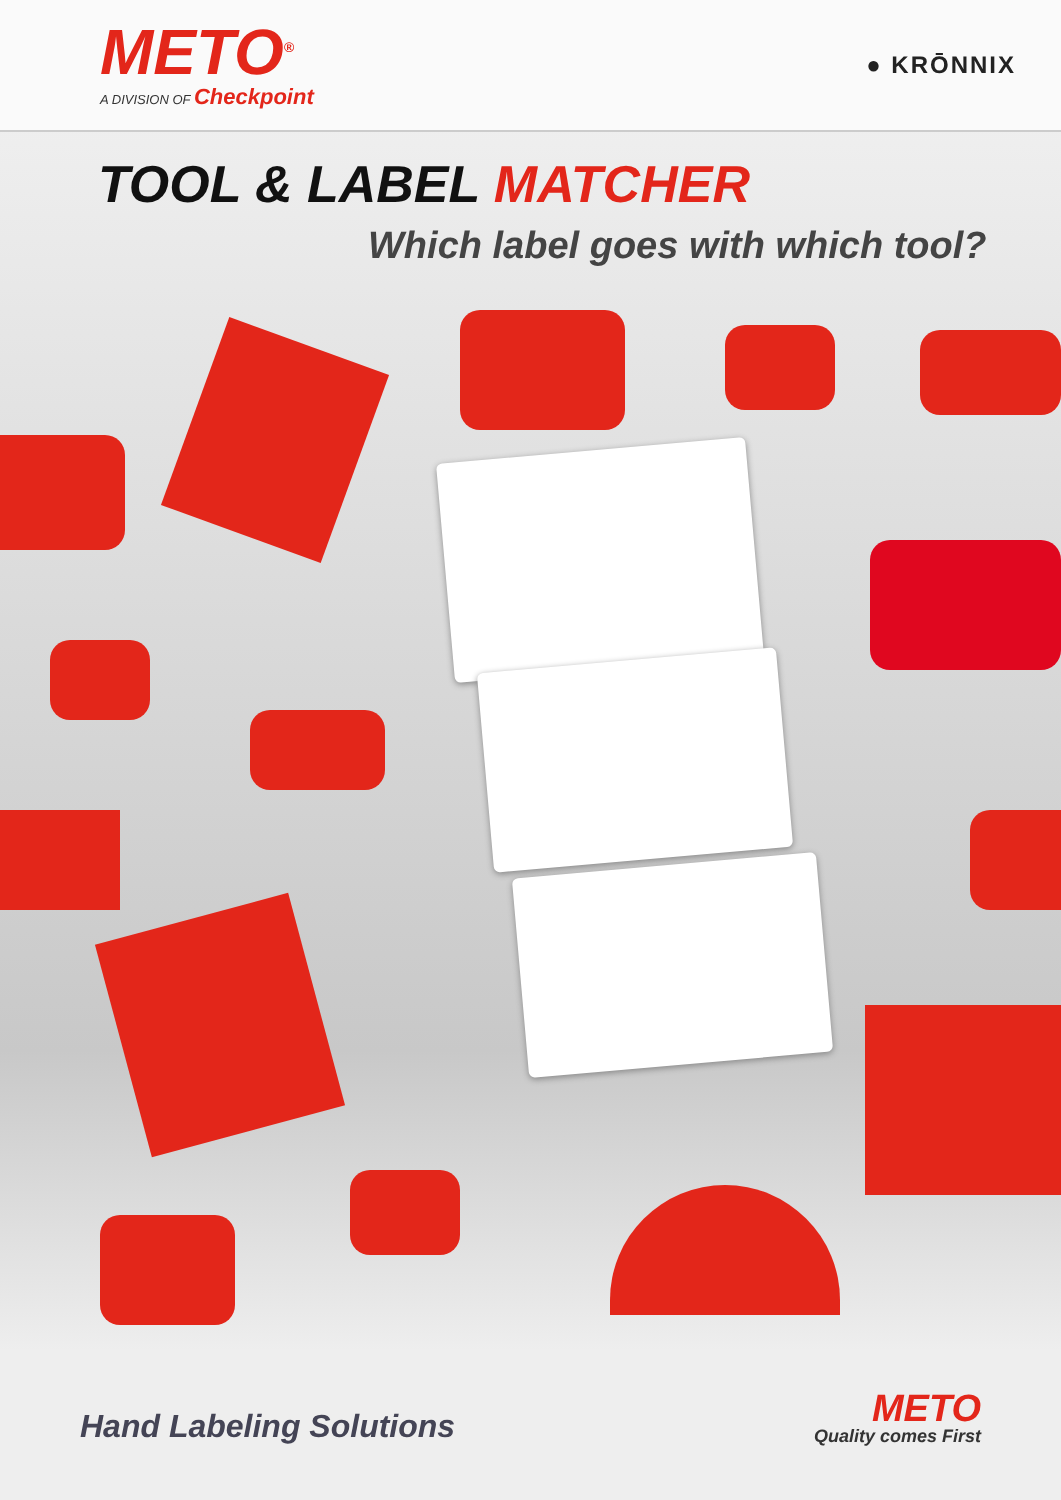METO<sup>®</sup>
A DIVISION OF Checkpoint
● KRŌNNIX
TOOL & LABEL MATCHER
Which label goes with which tool?
Hand Labeling Solutions
METO
Quality comes First